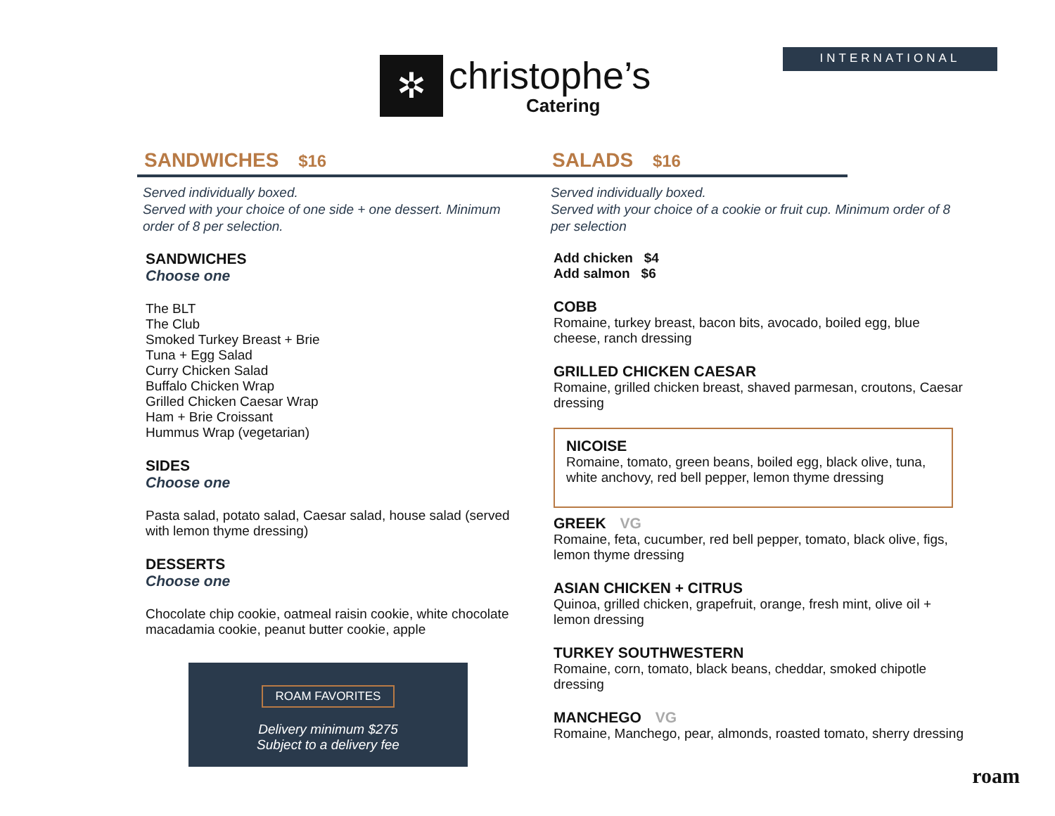✲
christophe’s
Catering
INTERNATIONAL
SANDWICHES $16
Served individually boxed.
Served with your choice of one side + one dessert. Minimum order of 8 per selection.
SANDWICHES
Choose one
The BLT
The Club
Smoked Turkey Breast + Brie
Tuna + Egg Salad
Curry Chicken Salad
Buffalo Chicken Wrap
Grilled Chicken Caesar Wrap
Ham + Brie Croissant
Hummus Wrap (vegetarian)
SIDES
Choose one
Pasta salad, potato salad, Caesar salad, house salad (served with lemon thyme dressing)
DESSERTS
Choose one
Chocolate chip cookie, oatmeal raisin cookie, white chocolate macadamia cookie, peanut butter cookie, apple
ROAM FAVORITES
Delivery minimum $275
Subject to a delivery fee
SALADS $16
Served individually boxed.
Served with your choice of a cookie or fruit cup. Minimum order of 8 per selection
Add chicken $4
Add salmon $6
COBB
Romaine, turkey breast, bacon bits, avocado, boiled egg, blue cheese, ranch dressing
GRILLED CHICKEN CAESAR
Romaine, grilled chicken breast, shaved parmesan, croutons, Caesar dressing
NICOISE
Romaine, tomato, green beans, boiled egg, black olive, tuna, white anchovy, red bell pepper, lemon thyme dressing
GREEK VG
Romaine, feta, cucumber, red bell pepper, tomato, black olive, figs, lemon thyme dressing
ASIAN CHICKEN + CITRUS
Quinoa, grilled chicken, grapefruit, orange, fresh mint, olive oil + lemon dressing
TURKEY SOUTHWESTERN
Romaine, corn, tomato, black beans, cheddar, smoked chipotle dressing
MANCHEGO VG
Romaine, Manchego, pear, almonds, roasted tomato, sherry dressing
roam